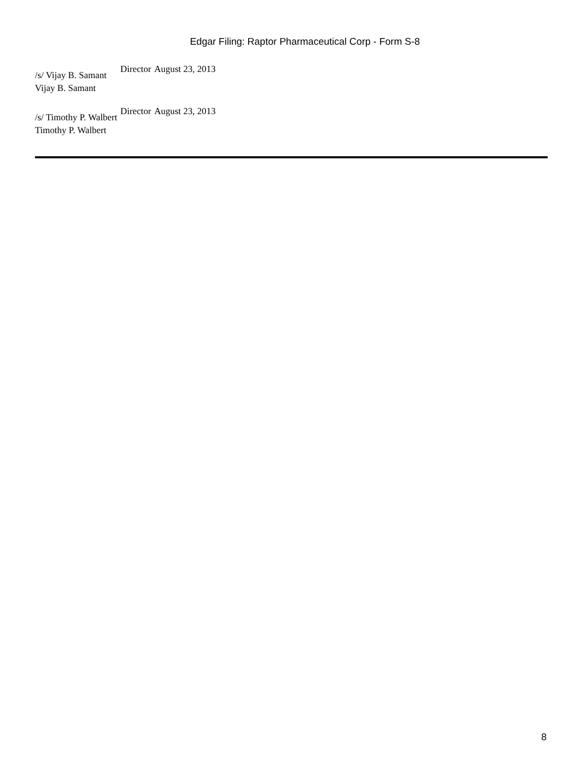Edgar Filing: Raptor Pharmaceutical Corp - Form S-8
| /s/ Vijay B. Samant Vijay B. Samant | Director | August 23, 2013 |
| /s/ Timothy P. Walbert Timothy P. Walbert | Director | August 23, 2013 |
8